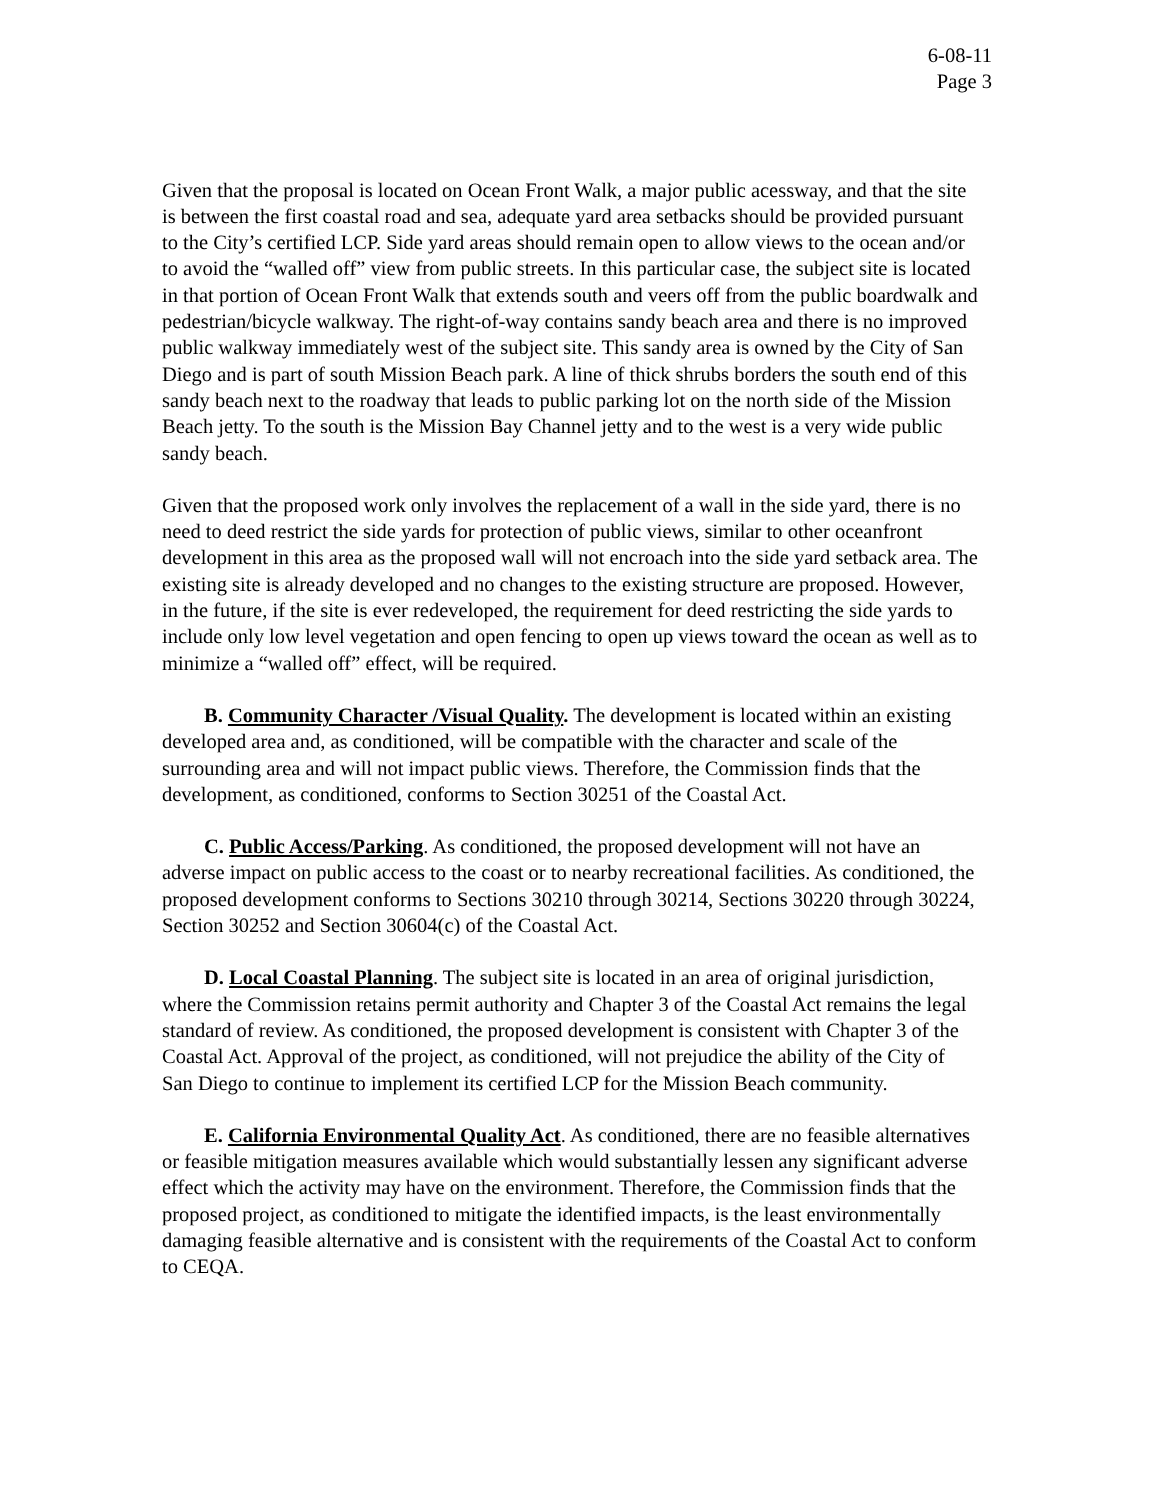6-08-11
Page 3
Given that the proposal is located on Ocean Front Walk, a major public acessway, and that the site is between the first coastal road and sea, adequate yard area setbacks should be provided pursuant to the City’s certified LCP. Side yard areas should remain open to allow views to the ocean and/or to avoid the “walled off” view from public streets. In this particular case, the subject site is located in that portion of Ocean Front Walk that extends south and veers off from the public boardwalk and pedestrian/bicycle walkway. The right-of-way contains sandy beach area and there is no improved public walkway immediately west of the subject site. This sandy area is owned by the City of San Diego and is part of south Mission Beach park. A line of thick shrubs borders the south end of this sandy beach next to the roadway that leads to public parking lot on the north side of the Mission Beach jetty. To the south is the Mission Bay Channel jetty and to the west is a very wide public sandy beach.
Given that the proposed work only involves the replacement of a wall in the side yard, there is no need to deed restrict the side yards for protection of public views, similar to other oceanfront development in this area as the proposed wall will not encroach into the side yard setback area. The existing site is already developed and no changes to the existing structure are proposed. However, in the future, if the site is ever redeveloped, the requirement for deed restricting the side yards to include only low level vegetation and open fencing to open up views toward the ocean as well as to minimize a “walled off” effect, will be required.
B. Community Character /Visual Quality. The development is located within an existing developed area and, as conditioned, will be compatible with the character and scale of the surrounding area and will not impact public views. Therefore, the Commission finds that the development, as conditioned, conforms to Section 30251 of the Coastal Act.
C. Public Access/Parking. As conditioned, the proposed development will not have an adverse impact on public access to the coast or to nearby recreational facilities. As conditioned, the proposed development conforms to Sections 30210 through 30214, Sections 30220 through 30224, Section 30252 and Section 30604(c) of the Coastal Act.
D. Local Coastal Planning. The subject site is located in an area of original jurisdiction, where the Commission retains permit authority and Chapter 3 of the Coastal Act remains the legal standard of review. As conditioned, the proposed development is consistent with Chapter 3 of the Coastal Act. Approval of the project, as conditioned, will not prejudice the ability of the City of San Diego to continue to implement its certified LCP for the Mission Beach community.
E. California Environmental Quality Act. As conditioned, there are no feasible alternatives or feasible mitigation measures available which would substantially lessen any significant adverse effect which the activity may have on the environment. Therefore, the Commission finds that the proposed project, as conditioned to mitigate the identified impacts, is the least environmentally damaging feasible alternative and is consistent with the requirements of the Coastal Act to conform to CEQA.